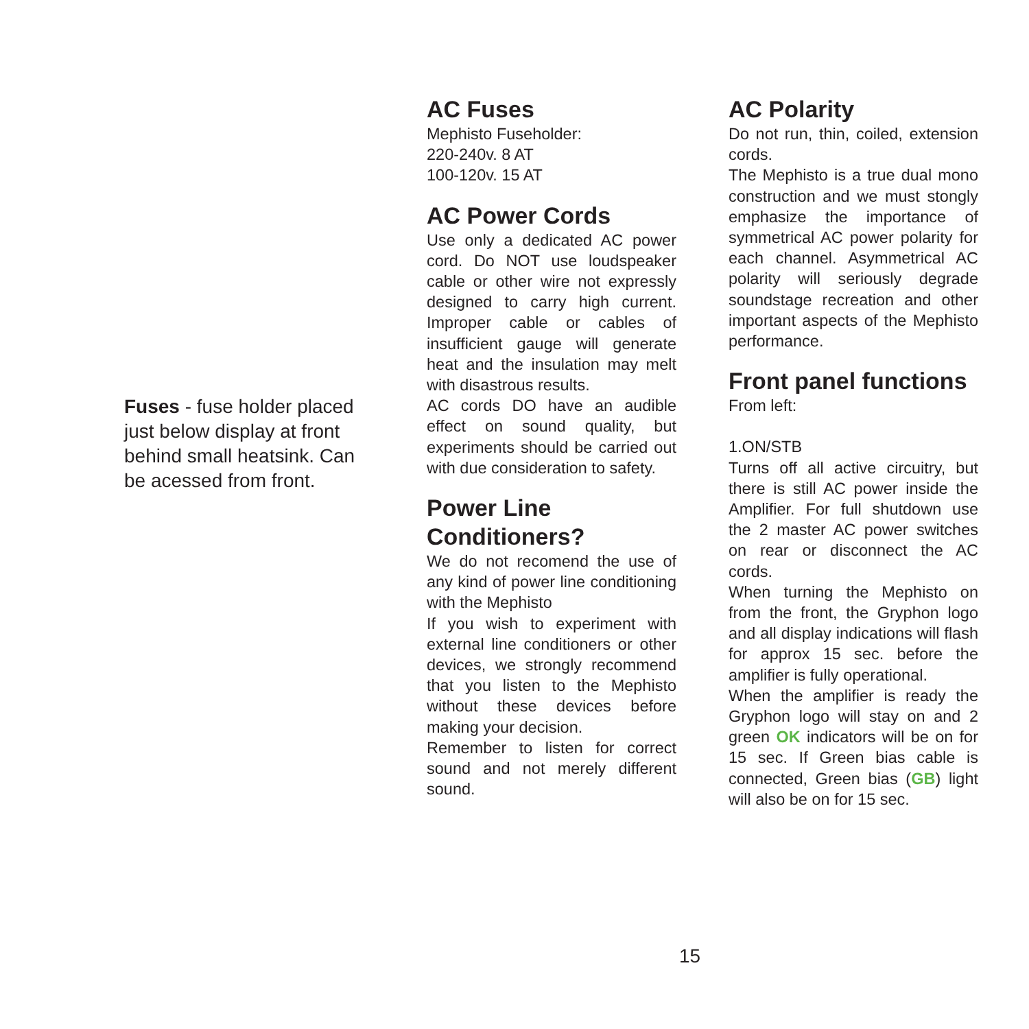Fuses - fuse holder placed just below display at front behind small heatsink. Can be acessed from front.
AC Fuses
Mephisto Fuseholder:
220-240v. 8 AT
100-120v. 15 AT
AC Power Cords
Use only a dedicated AC power cord. Do NOT use loudspeaker cable or other wire not expressly designed to carry high current. Improper cable or cables of insufficient gauge will generate heat and the insulation may melt with disastrous results.
AC cords DO have an audible effect on sound quality, but experiments should be carried out with due consideration to safety.
Power Line Conditioners?
We do not recomend the use of any kind of power line conditioning with the Mephisto
If you wish to experiment with external line conditioners or other devices, we strongly recommend that you listen to the Mephisto without these devices before making your decision.
Remember to listen for correct sound and not merely different sound.
AC Polarity
Do not run, thin, coiled, extension cords.
The Mephisto is a true dual mono construction and we must stongly emphasize the importance of symmetrical AC power polarity for each channel. Asymmetrical AC polarity will seriously degrade soundstage recreation and other important aspects of the Mephisto performance.
Front panel functions
From left:
1.ON/STB
Turns off all active circuitry, but there is still AC power inside the Amplifier. For full shutdown use the 2 master AC power switches on rear or disconnect the AC cords.
When turning the Mephisto on from the front, the Gryphon logo and all display indications will flash for approx 15 sec. before the amplifier is fully operational.
When the amplifier is ready the Gryphon logo will stay on and 2 green OK indicators will be on for 15 sec. If Green bias cable is connected, Green bias (GB) light will also be on for 15 sec.
15